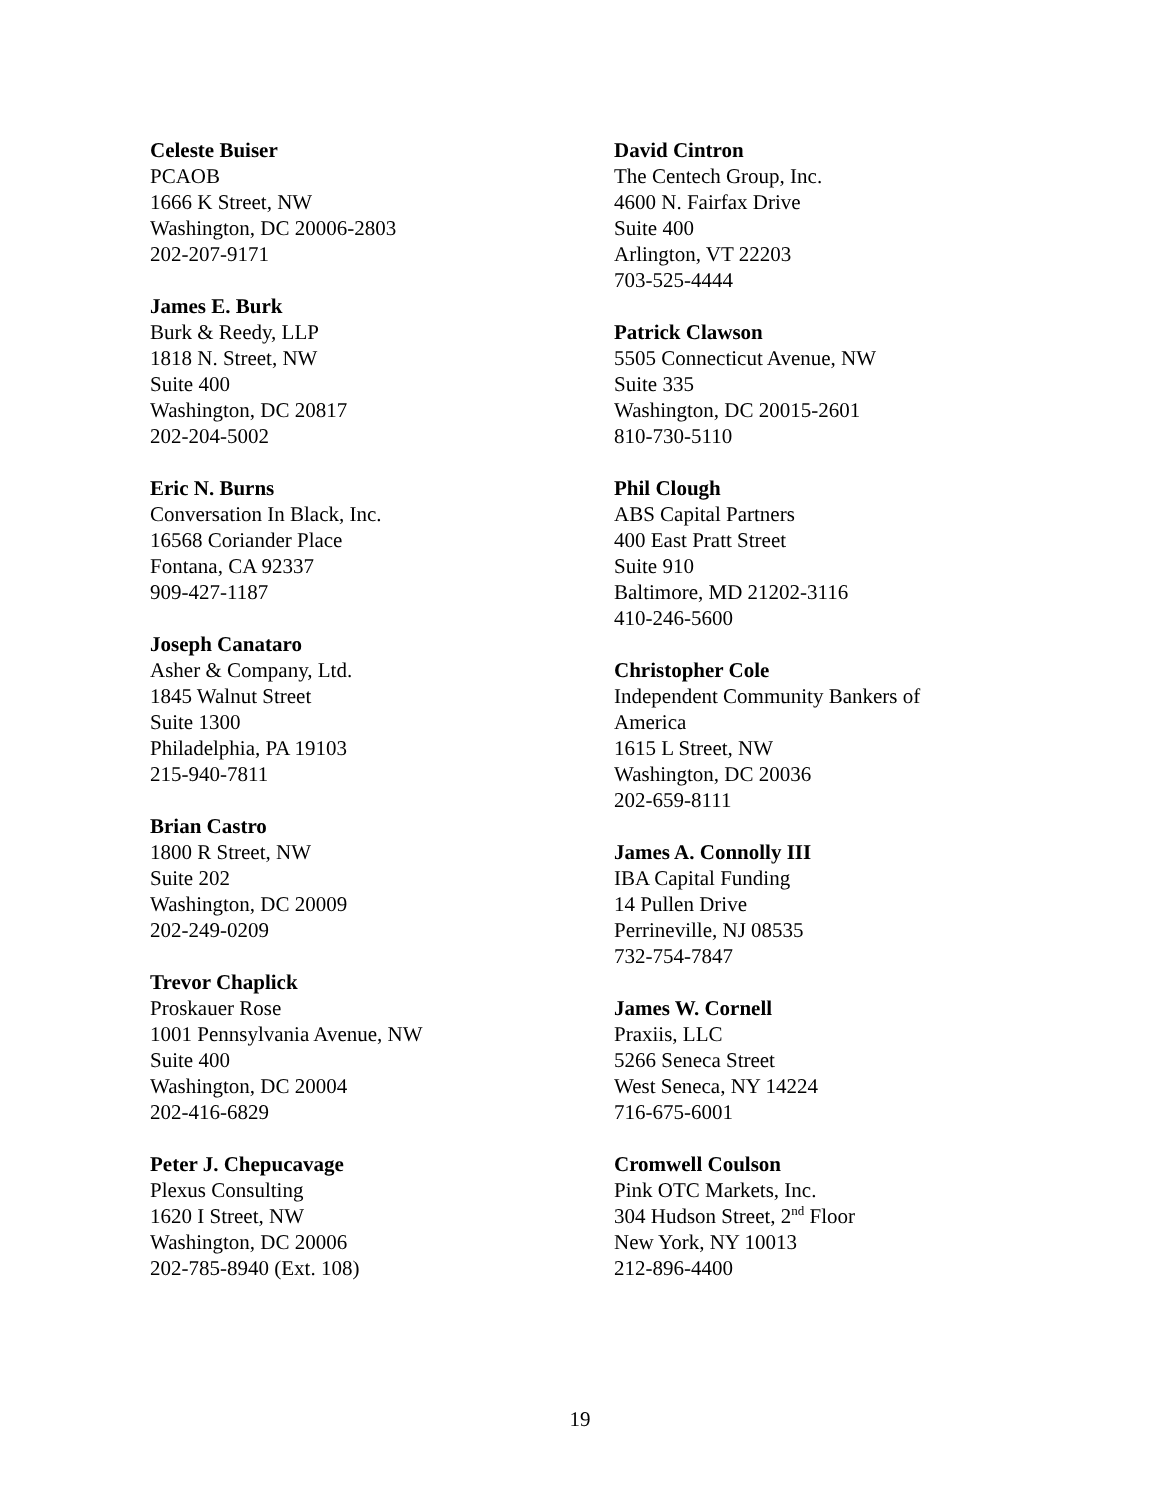Celeste Buiser
PCAOB
1666 K Street, NW
Washington, DC 20006-2803
202-207-9171
James E. Burk
Burk & Reedy, LLP
1818 N. Street, NW
Suite 400
Washington, DC 20817
202-204-5002
Eric N. Burns
Conversation In Black, Inc.
16568 Coriander Place
Fontana, CA 92337
909-427-1187
Joseph Canataro
Asher & Company, Ltd.
1845 Walnut Street
Suite 1300
Philadelphia, PA 19103
215-940-7811
Brian Castro
1800 R Street, NW
Suite 202
Washington, DC 20009
202-249-0209
Trevor Chaplick
Proskauer Rose
1001 Pennsylvania Avenue, NW
Suite 400
Washington, DC 20004
202-416-6829
Peter J. Chepucavage
Plexus Consulting
1620 I Street, NW
Washington, DC 20006
202-785-8940 (Ext. 108)
David Cintron
The Centech Group, Inc.
4600 N. Fairfax Drive
Suite 400
Arlington, VT 22203
703-525-4444
Patrick Clawson
5505 Connecticut Avenue, NW
Suite 335
Washington, DC 20015-2601
810-730-5110
Phil Clough
ABS Capital Partners
400 East Pratt Street
Suite 910
Baltimore, MD 21202-3116
410-246-5600
Christopher Cole
Independent Community Bankers of America
1615 L Street, NW
Washington, DC 20036
202-659-8111
James A. Connolly III
IBA Capital Funding
14 Pullen Drive
Perrineville, NJ 08535
732-754-7847
James W. Cornell
Praxiis, LLC
5266 Seneca Street
West Seneca, NY 14224
716-675-6001
Cromwell Coulson
Pink OTC Markets, Inc.
304 Hudson Street, 2<sup>nd</sup> Floor
New York, NY 10013
212-896-4400
19